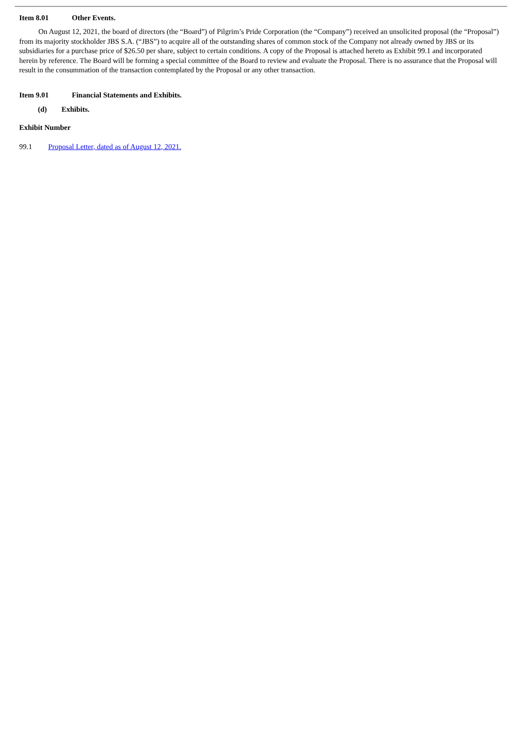Item 8.01 Other Events.
On August 12, 2021, the board of directors (the “Board”) of Pilgrim’s Pride Corporation (the “Company”) received an unsolicited proposal (the “Proposal”) from its majority stockholder JBS S.A. (“JBS”) to acquire all of the outstanding shares of common stock of the Company not already owned by JBS or its subsidiaries for a purchase price of $26.50 per share, subject to certain conditions. A copy of the Proposal is attached hereto as Exhibit 99.1 and incorporated herein by reference. The Board will be forming a special committee of the Board to review and evaluate the Proposal. There is no assurance that the Proposal will result in the consummation of the transaction contemplated by the Proposal or any other transaction.
Item 9.01 Financial Statements and Exhibits.
(d) Exhibits.
Exhibit Number
99.1 Proposal Letter, dated as of August 12, 2021.